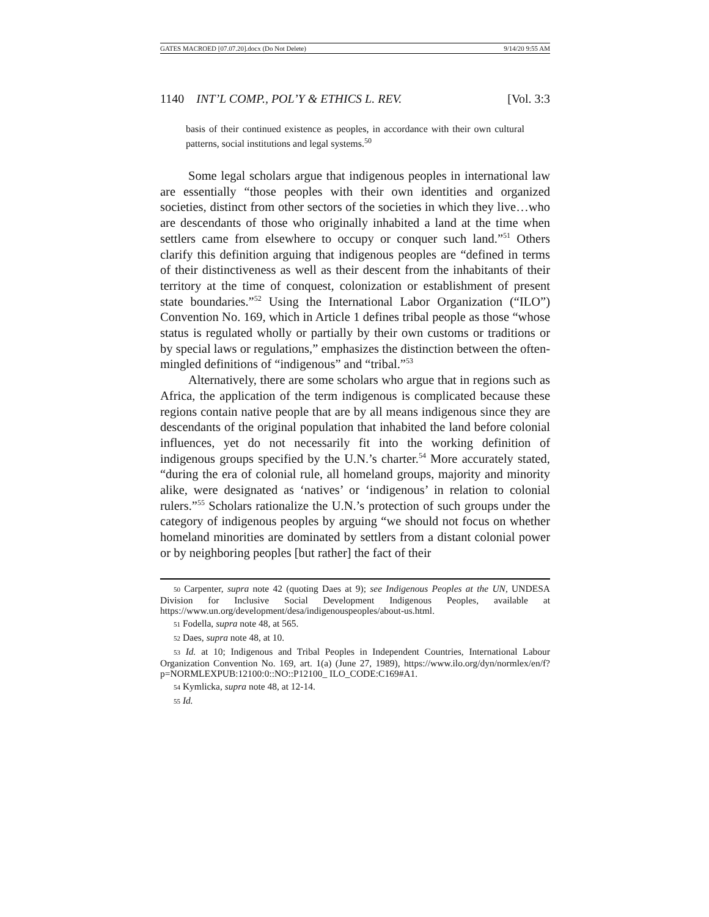GATES MACROED [07.07.20].docx (Do Not Delete) 9/14/20 9:55 AM
1140 INT’L COMP., POL’Y & ETHICS L. REV. [Vol. 3:3
basis of their continued existence as peoples, in accordance with their own cultural patterns, social institutions and legal systems.<sup>50</sup>
Some legal scholars argue that indigenous peoples in international law are essentially “those peoples with their own identities and organized societies, distinct from other sectors of the societies in which they live…who are descendants of those who originally inhabited a land at the time when settlers came from elsewhere to occupy or conquer such land.”<sup>51</sup> Others clarify this definition arguing that indigenous peoples are “defined in terms of their distinctiveness as well as their descent from the inhabitants of their territory at the time of conquest, colonization or establishment of present state boundaries.”<sup>52</sup> Using the International Labor Organization (“ILO”) Convention No. 169, which in Article 1 defines tribal people as those “whose status is regulated wholly or partially by their own customs or traditions or by special laws or regulations,” emphasizes the distinction between the often-mingled definitions of “indigenous” and “tribal.”<sup>53</sup>
Alternatively, there are some scholars who argue that in regions such as Africa, the application of the term indigenous is complicated because these regions contain native people that are by all means indigenous since they are descendants of the original population that inhabited the land before colonial influences, yet do not necessarily fit into the working definition of indigenous groups specified by the U.N.’s charter.<sup>54</sup> More accurately stated, “during the era of colonial rule, all homeland groups, majority and minority alike, were designated as ‘natives’ or ‘indigenous’ in relation to colonial rulers.”<sup>55</sup> Scholars rationalize the U.N.’s protection of such groups under the category of indigenous peoples by arguing “we should not focus on whether homeland minorities are dominated by settlers from a distant colonial power or by neighboring peoples [but rather] the fact of their
50 Carpenter, supra note 42 (quoting Daes at 9); see Indigenous Peoples at the UN, UNDESA Division for Inclusive Social Development Indigenous Peoples, available at https://www.un.org/development/desa/indigenouspeoples/about-us.html.
51 Fodella, supra note 48, at 565.
52 Daes, supra note 48, at 10.
53 Id. at 10; Indigenous and Tribal Peoples in Independent Countries, International Labour Organization Convention No. 169, art. 1(a) (June 27, 1989), https://www.ilo.org/dyn/normlex/en/f?p=NORMLEXPUB:12100:0::NO::P12100_ ILO_CODE:C169#A1.
54 Kymlicka, supra note 48, at 12-14.
55 Id.